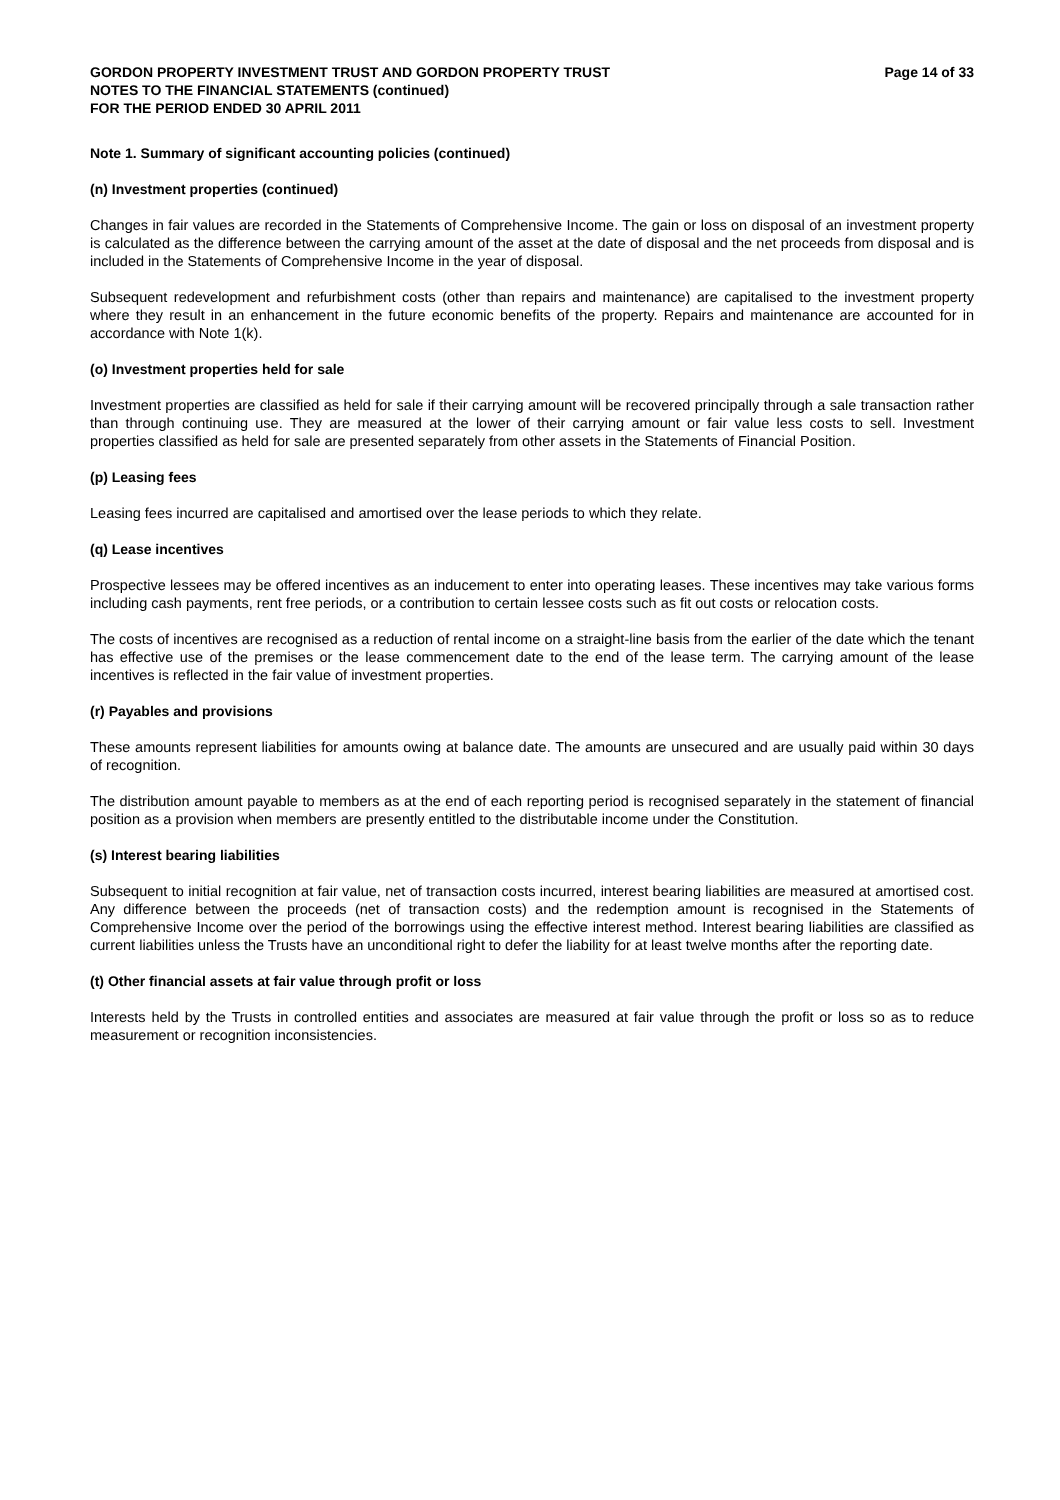GORDON PROPERTY INVESTMENT TRUST AND GORDON PROPERTY TRUST
NOTES TO THE FINANCIAL STATEMENTS (continued)
FOR THE PERIOD ENDED 30 APRIL 2011
Page 14 of 33
Note 1. Summary of significant accounting policies (continued)
(n) Investment properties (continued)
Changes in fair values are recorded in the Statements of Comprehensive Income. The gain or loss on disposal of an investment property is calculated as the difference between the carrying amount of the asset at the date of disposal and the net proceeds from disposal and is included in the Statements of Comprehensive Income in the year of disposal.
Subsequent redevelopment and refurbishment costs (other than repairs and maintenance) are capitalised to the investment property where they result in an enhancement in the future economic benefits of the property. Repairs and maintenance are accounted for in accordance with Note 1(k).
(o) Investment properties held for sale
Investment properties are classified as held for sale if their carrying amount will be recovered principally through a sale transaction rather than through continuing use. They are measured at the lower of their carrying amount or fair value less costs to sell. Investment properties classified as held for sale are presented separately from other assets in the Statements of Financial Position.
(p) Leasing fees
Leasing fees incurred are capitalised and amortised over the lease periods to which they relate.
(q) Lease incentives
Prospective lessees may be offered incentives as an inducement to enter into operating leases. These incentives may take various forms including cash payments, rent free periods, or a contribution to certain lessee costs such as fit out costs or relocation costs.
The costs of incentives are recognised as a reduction of rental income on a straight-line basis from the earlier of the date which the tenant has effective use of the premises or the lease commencement date to the end of the lease term. The carrying amount of the lease incentives is reflected in the fair value of investment properties.
(r) Payables and provisions
These amounts represent liabilities for amounts owing at balance date. The amounts are unsecured and are usually paid within 30 days of recognition.
The distribution amount payable to members as at the end of each reporting period is recognised separately in the statement of financial position as a provision when members are presently entitled to the distributable income under the Constitution.
(s) Interest bearing liabilities
Subsequent to initial recognition at fair value, net of transaction costs incurred, interest bearing liabilities are measured at amortised cost. Any difference between the proceeds (net of transaction costs) and the redemption amount is recognised in the Statements of Comprehensive Income over the period of the borrowings using the effective interest method. Interest bearing liabilities are classified as current liabilities unless the Trusts have an unconditional right to defer the liability for at least twelve months after the reporting date.
(t) Other financial assets at fair value through profit or loss
Interests held by the Trusts in controlled entities and associates are measured at fair value through the profit or loss so as to reduce measurement or recognition inconsistencies.